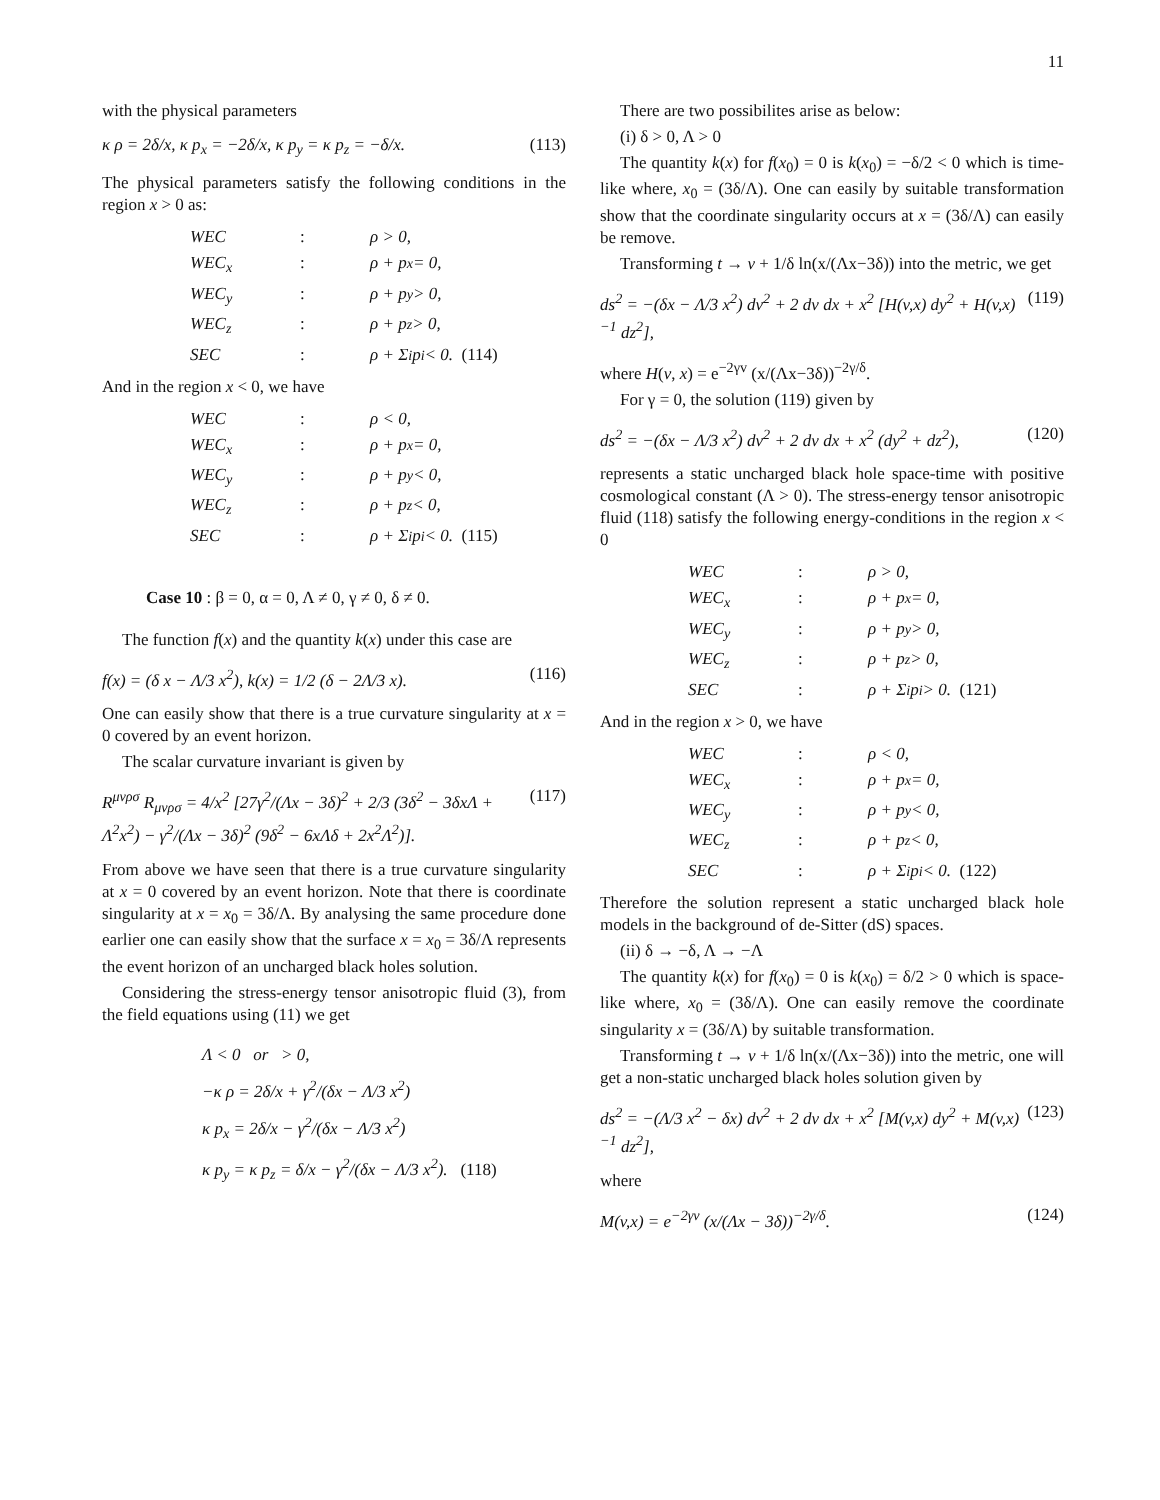11
with the physical parameters
κ ρ = 2δ/x, κ p<sub>x</sub> = −2δ/x, κ p<sub>y</sub> = κ p<sub>z</sub> = −δ/x. (113)
The physical parameters satisfy the following conditions in the region x > 0 as:
WEC: ρ > 0,
WEC<sub>x</sub>: ρ + p<sub>x</sub> = 0,
WEC<sub>y</sub>: ρ + p<sub>y</sub> > 0,
WEC<sub>z</sub>: ρ + p<sub>z</sub> > 0,
SEC: ρ + Σ<sub>i</sub> p<sub>i</sub> < 0. (114)
And in the region x < 0, we have
WEC: ρ < 0,
WEC<sub>x</sub>: ρ + p<sub>x</sub> = 0,
WEC<sub>y</sub>: ρ + p<sub>y</sub> < 0,
WEC<sub>z</sub>: ρ + p<sub>z</sub> < 0,
SEC: ρ + Σ<sub>i</sub> p<sub>i</sub> < 0. (115)
Case 10 : β = 0, α = 0, Λ ≠ 0, γ ≠ 0, δ ≠ 0.
The function f(x) and the quantity k(x) under this case are
f(x) = (δ x − Λ/3 x<sup>2</sup>), k(x) = 1/2 (δ − 2Λ/3 x). (116)
One can easily show that there is a true curvature singularity at x = 0 covered by an event horizon.
The scalar curvature invariant is given by
R<sup>μνρσ</sup> R<sub>μνρσ</sub> = 4/x<sup>2</sup> [27γ<sup>2</sup>/(Λx − 3δ)<sup>2</sup> + 2/3 (3δ<sup>2</sup> − 3δxΛ + Λ<sup>2</sup>x<sup>2</sup>) − γ<sup>2</sup>/(Λx − 3δ)<sup>2</sup> (9δ<sup>2</sup> − 6xΛδ + 2x<sup>2</sup>Λ<sup>2</sup>)]. (117)
From above we have seen that there is a true curvature singularity at x = 0 covered by an event horizon. Note that there is coordinate singularity at x = x<sub>0</sub> = 3δ/Λ. By analysing the same procedure done earlier one can easily show that the surface x = x<sub>0</sub> = 3δ/Λ represents the event horizon of an uncharged black holes solution.
Considering the stress-energy tensor anisotropic fluid (3), from the field equations using (11) we get
Λ < 0 or > 0,
−κ ρ = 2δ/x + γ<sup>2</sup>/(δx − Λ/3 x<sup>2</sup>)
κ p<sub>x</sub> = 2δ/x − γ<sup>2</sup>/(δx − Λ/3 x<sup>2</sup>)
κ p<sub>y</sub> = κ p<sub>z</sub> = δ/x − γ<sup>2</sup>/(δx − Λ/3 x<sup>2</sup>). (118)
There are two possibilites arise as below:
(i) δ > 0, Λ > 0
The quantity k(x) for f(x<sub>0</sub>) = 0 is k(x<sub>0</sub>) = −δ/2 < 0 which is time-like where, x<sub>0</sub> = (3δ/Λ). One can easily by suitable transformation show that the coordinate singularity occurs at x = (3δ/Λ) can easily be remove.
Transforming t → v + 1/δ ln(x/(Λx−3δ)) into the metric, we get
ds<sup>2</sup> = −(δx − Λ/3 x<sup>2</sup>) dv<sup>2</sup> + 2 dv dx + x<sup>2</sup> [H(v,x) dy<sup>2</sup> + H(v,x)<sup>−1</sup> dz<sup>2</sup>], (119)
where H(v, x) = e<sup>−2γv</sup> (x/(Λx−3δ))<sup>−2γ/δ</sup>.
For γ = 0, the solution (119) given by
ds<sup>2</sup> = −(δx − Λ/3 x<sup>2</sup>) dv<sup>2</sup> + 2 dv dx + x<sup>2</sup> (dy<sup>2</sup> + dz<sup>2</sup>), (120)
represents a static uncharged black hole space-time with positive cosmological constant (Λ > 0). The stress-energy tensor anisotropic fluid (118) satisfy the following energy-conditions in the region x < 0
WEC: ρ > 0,
WEC<sub>x</sub>: ρ + p<sub>x</sub> = 0,
WEC<sub>y</sub>: ρ + p<sub>y</sub> > 0,
WEC<sub>z</sub>: ρ + p<sub>z</sub> > 0,
SEC: ρ + Σ<sub>i</sub> p<sub>i</sub> > 0. (121)
And in the region x > 0, we have
WEC: ρ < 0,
WEC<sub>x</sub>: ρ + p<sub>x</sub> = 0,
WEC<sub>y</sub>: ρ + p<sub>y</sub> < 0,
WEC<sub>z</sub>: ρ + p<sub>z</sub> < 0,
SEC: ρ + Σ<sub>i</sub> p<sub>i</sub> < 0. (122)
Therefore the solution represent a static uncharged black hole models in the background of de-Sitter (dS) spaces.
(ii) δ → −δ, Λ → −Λ
The quantity k(x) for f(x<sub>0</sub>) = 0 is k(x<sub>0</sub>) = δ/2 > 0 which is space-like where, x<sub>0</sub> = (3δ/Λ). One can easily remove the coordinate singularity x = (3δ/Λ) by suitable transformation.
Transforming t → v + 1/δ ln(x/(Λx−3δ)) into the metric, one will get a non-static uncharged black holes solution given by
ds<sup>2</sup> = −(Λ/3 x<sup>2</sup> − δx) dv<sup>2</sup> + 2 dv dx + x<sup>2</sup> [M(v,x) dy<sup>2</sup> + M(v,x)<sup>−1</sup> dz<sup>2</sup>], (123)
where
M(v,x) = e<sup>−2γv</sup> (x/(Λx − 3δ))<sup>−2γ/δ</sup>. (124)